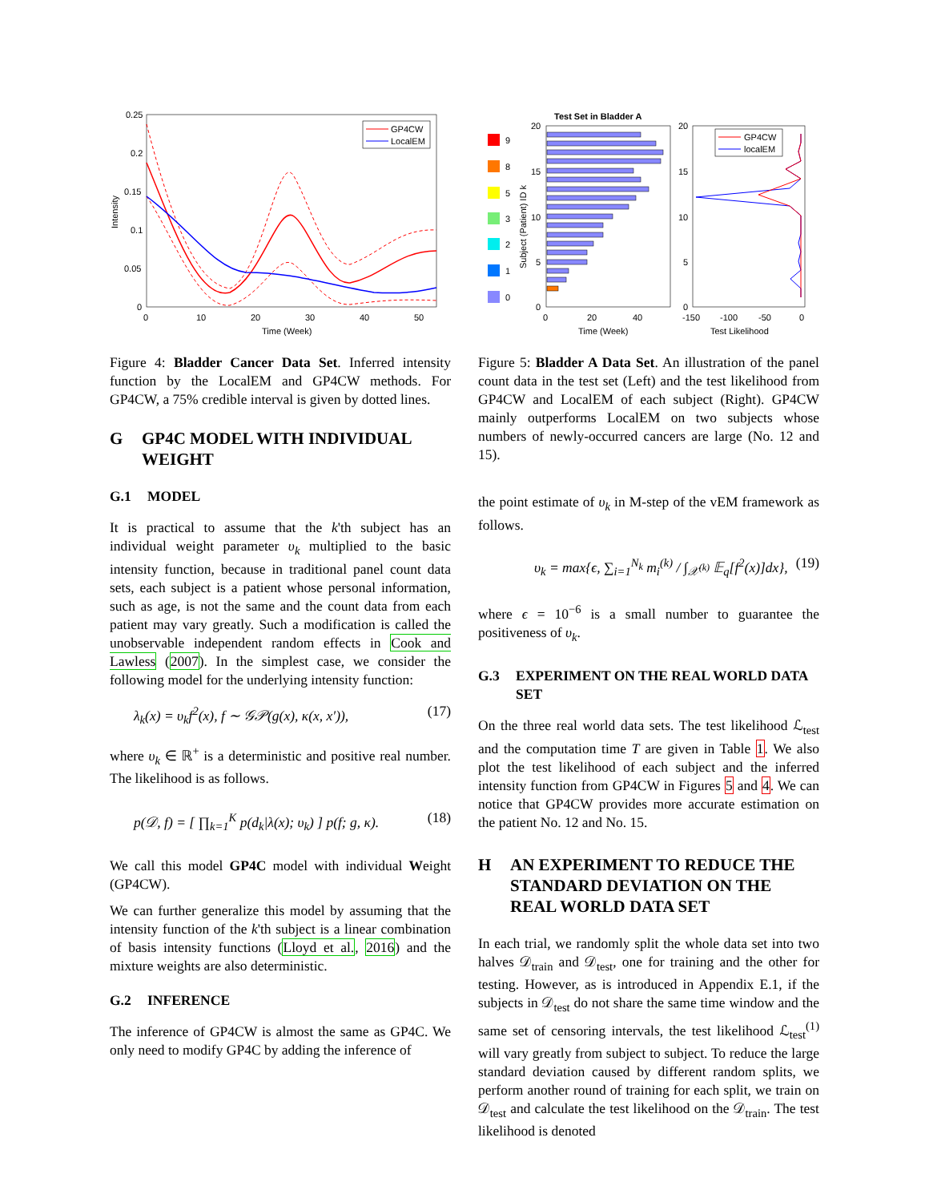0.25
0.2
0.15
0.1
0.05
0
0
10
20
30
40
50
Time (Week)
Intensity
GP4CW
LocalEM
Figure 4: Bladder Cancer Data Set. Inferred intensity function by the LocalEM and GP4CW methods. For GP4CW, a 75% credible interval is given by dotted lines.
G GP4C MODEL WITH INDIVIDUAL WEIGHT
G.1 MODEL
It is practical to assume that the k'th subject has an individual weight parameter υ<sub>k</sub> multiplied to the basic intensity function, because in traditional panel count data sets, each subject is a patient whose personal information, such as age, is not the same and the count data from each patient may vary greatly. Such a modification is called the unobservable independent random effects in Cook and Lawless (2007). In the simplest case, we consider the following model for the underlying intensity function:
λ<sub>k</sub>(x) = υ<sub>k</sub>f<sup>2</sup>(x), f ∼ 𝒢𝒫(g(x), κ(x, x′)), (17)
where υ<sub>k</sub> ∈ ℝ<sup>+</sup> is a deterministic and positive real number. The likelihood is as follows.
p(𝒟, f) = [ ∏<sub>k=1</sub><sup>K</sup> p(d<sub>k</sub>|λ(x); υ<sub>k</sub>) ] p(f; g, κ). (18)
We call this model GP4C model with individual Weight (GP4CW).
We can further generalize this model by assuming that the intensity function of the k'th subject is a linear combination of basis intensity functions (Lloyd et al., 2016) and the mixture weights are also deterministic.
G.2 INFERENCE
The inference of GP4CW is almost the same as GP4C. We only need to modify GP4C by adding the inference of
Test Set in Bladder A
20
15
10
5
0
20
15
10
5
0
0
20
40
-150
-100
-50
0
Time (Week)
Test Likelihood
Subject (Patient) ID k
9
8
5
3
2
1
0
GP4CW
localEM
Figure 5: Bladder A Data Set. An illustration of the panel count data in the test set (Left) and the test likelihood from GP4CW and LocalEM of each subject (Right). GP4CW mainly outperforms LocalEM on two subjects whose numbers of newly-occurred cancers are large (No. 12 and 15).
the point estimate of υ<sub>k</sub> in M-step of the vEM framework as follows.
υ<sub>k</sub> = max{ϵ, ∑<sub>i=1</sub><sup>N<sub>k</sub></sup> m<sub>i</sub><sup>(k)</sup> / ∫<sub>𝒳<sup>(k)</sup></sub> 𝔼<sub>q</sub>[f<sup>2</sup>(x)]dx}, (19)
where ϵ = 10<sup>−6</sup> is a small number to guarantee the positiveness of υ<sub>k</sub>.
G.3 EXPERIMENT ON THE REAL WORLD DATA SET
On the three real world data sets. The test likelihood ℒ<sub>test</sub> and the computation time T are given in Table 1. We also plot the test likelihood of each subject and the inferred intensity function from GP4CW in Figures 5 and 4. We can notice that GP4CW provides more accurate estimation on the patient No. 12 and No. 15.
H AN EXPERIMENT TO REDUCE THE STANDARD DEVIATION ON THE REAL WORLD DATA SET
In each trial, we randomly split the whole data set into two halves 𝒟<sub>train</sub> and 𝒟<sub>test</sub>, one for training and the other for testing. However, as is introduced in Appendix E.1, if the subjects in 𝒟<sub>test</sub> do not share the same time window and the same set of censoring intervals, the test likelihood ℒ<sub>test</sub><sup>(1)</sup> will vary greatly from subject to subject. To reduce the large standard deviation caused by different random splits, we perform another round of training for each split, we train on 𝒟<sub>test</sub> and calculate the test likelihood on the 𝒟<sub>train</sub>. The test likelihood is denoted